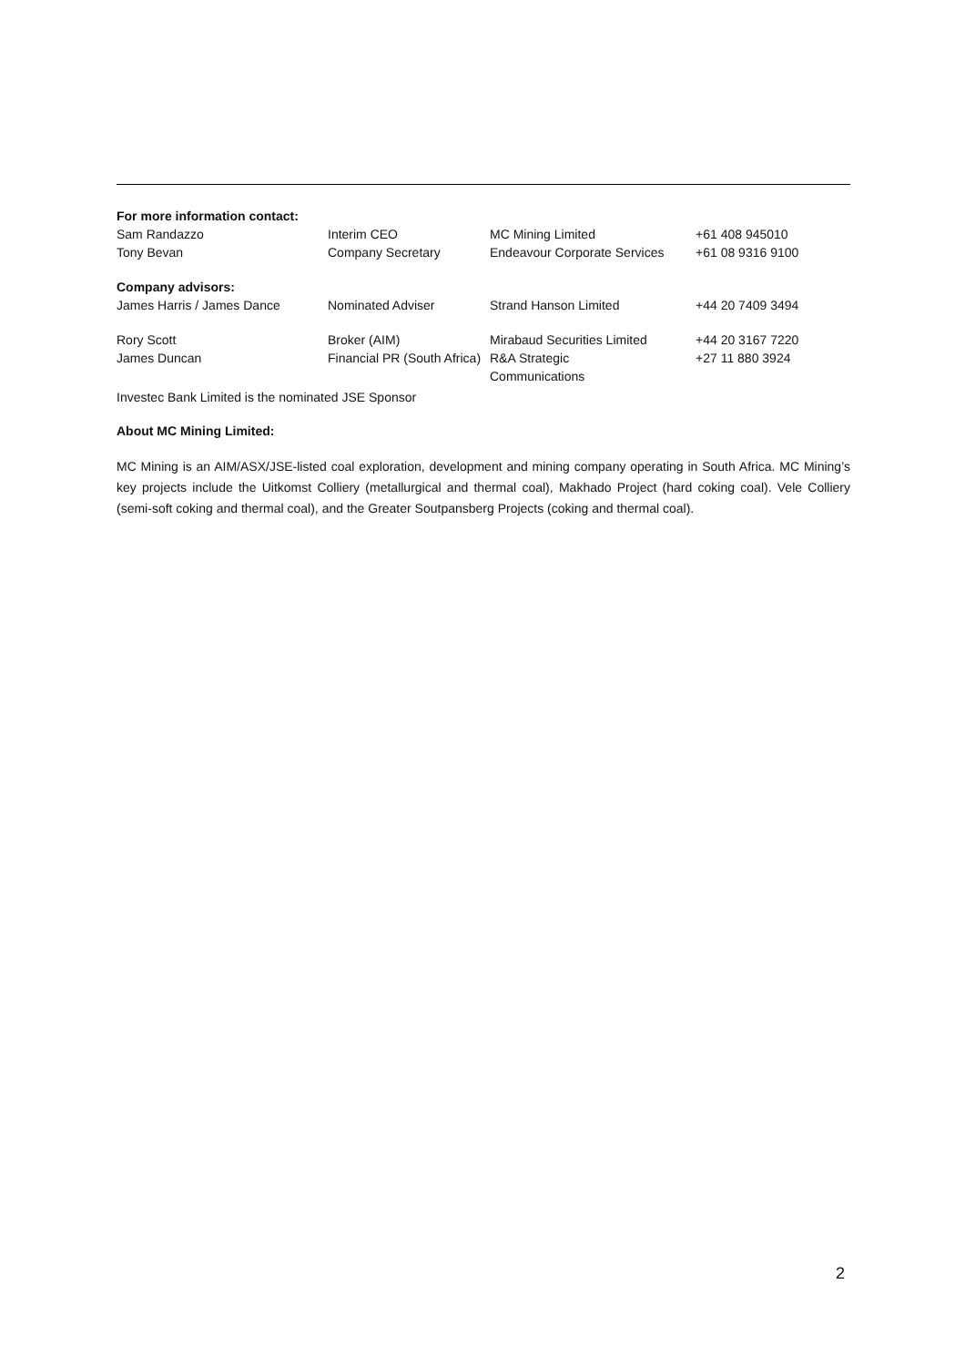| For more information contact: | | | |
| Sam Randazzo | Interim CEO | MC Mining Limited | +61 408 945010 |
| Tony Bevan | Company Secretary | Endeavour Corporate Services | +61 08 9316 9100 |
| Company advisors: | | | |
| James Harris / James Dance | Nominated Adviser | Strand Hanson Limited | +44 20 7409 3494 |
| Rory Scott | Broker (AIM) | Mirabaud Securities Limited | +44 20 3167 7220 |
| James Duncan | Financial PR (South Africa) | R&A Strategic Communications | +27 11 880 3924 |
Investec Bank Limited is the nominated JSE Sponsor
About MC Mining Limited:
MC Mining is an AIM/ASX/JSE-listed coal exploration, development and mining company operating in South Africa. MC Mining’s key projects include the Uitkomst Colliery (metallurgical and thermal coal), Makhado Project (hard coking coal). Vele Colliery (semi-soft coking and thermal coal), and the Greater Soutpansberg Projects (coking and thermal coal).
2